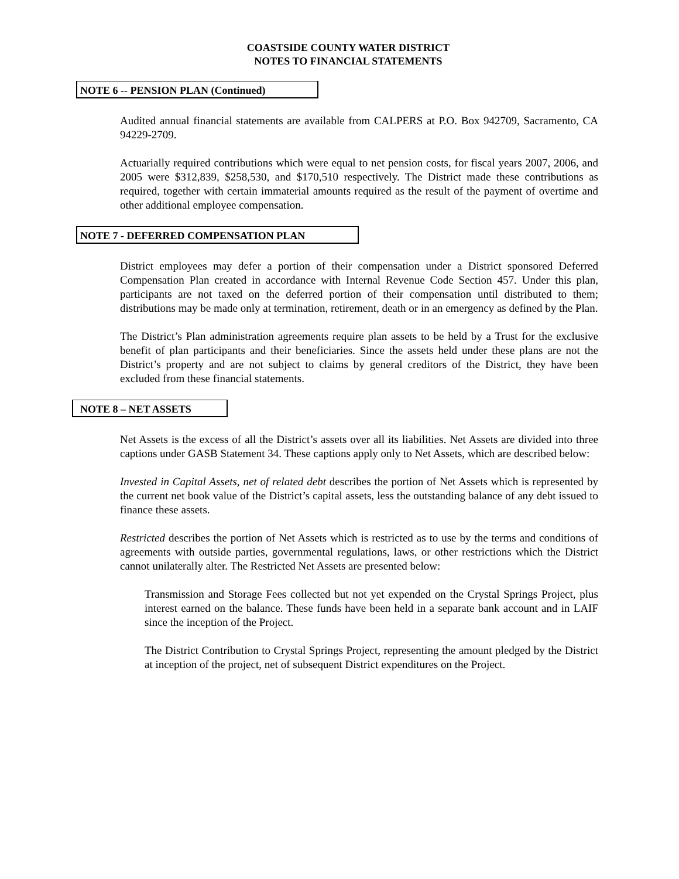COASTSIDE COUNTY WATER DISTRICT
NOTES TO FINANCIAL STATEMENTS
NOTE 6 -- PENSION PLAN (Continued)
Audited annual financial statements are available from CALPERS at P.O. Box 942709, Sacramento, CA 94229-2709.
Actuarially required contributions which were equal to net pension costs, for fiscal years 2007, 2006, and 2005 were $312,839, $258,530, and $170,510 respectively. The District made these contributions as required, together with certain immaterial amounts required as the result of the payment of overtime and other additional employee compensation.
NOTE 7 - DEFERRED COMPENSATION PLAN
District employees may defer a portion of their compensation under a District sponsored Deferred Compensation Plan created in accordance with Internal Revenue Code Section 457. Under this plan, participants are not taxed on the deferred portion of their compensation until distributed to them; distributions may be made only at termination, retirement, death or in an emergency as defined by the Plan.
The District’s Plan administration agreements require plan assets to be held by a Trust for the exclusive benefit of plan participants and their beneficiaries. Since the assets held under these plans are not the District’s property and are not subject to claims by general creditors of the District, they have been excluded from these financial statements.
NOTE 8 – NET ASSETS
Net Assets is the excess of all the District’s assets over all its liabilities. Net Assets are divided into three captions under GASB Statement 34. These captions apply only to Net Assets, which are described below:
Invested in Capital Assets, net of related debt describes the portion of Net Assets which is represented by the current net book value of the District’s capital assets, less the outstanding balance of any debt issued to finance these assets.
Restricted describes the portion of Net Assets which is restricted as to use by the terms and conditions of agreements with outside parties, governmental regulations, laws, or other restrictions which the District cannot unilaterally alter. The Restricted Net Assets are presented below:
Transmission and Storage Fees collected but not yet expended on the Crystal Springs Project, plus interest earned on the balance. These funds have been held in a separate bank account and in LAIF since the inception of the Project.
The District Contribution to Crystal Springs Project, representing the amount pledged by the District at inception of the project, net of subsequent District expenditures on the Project.